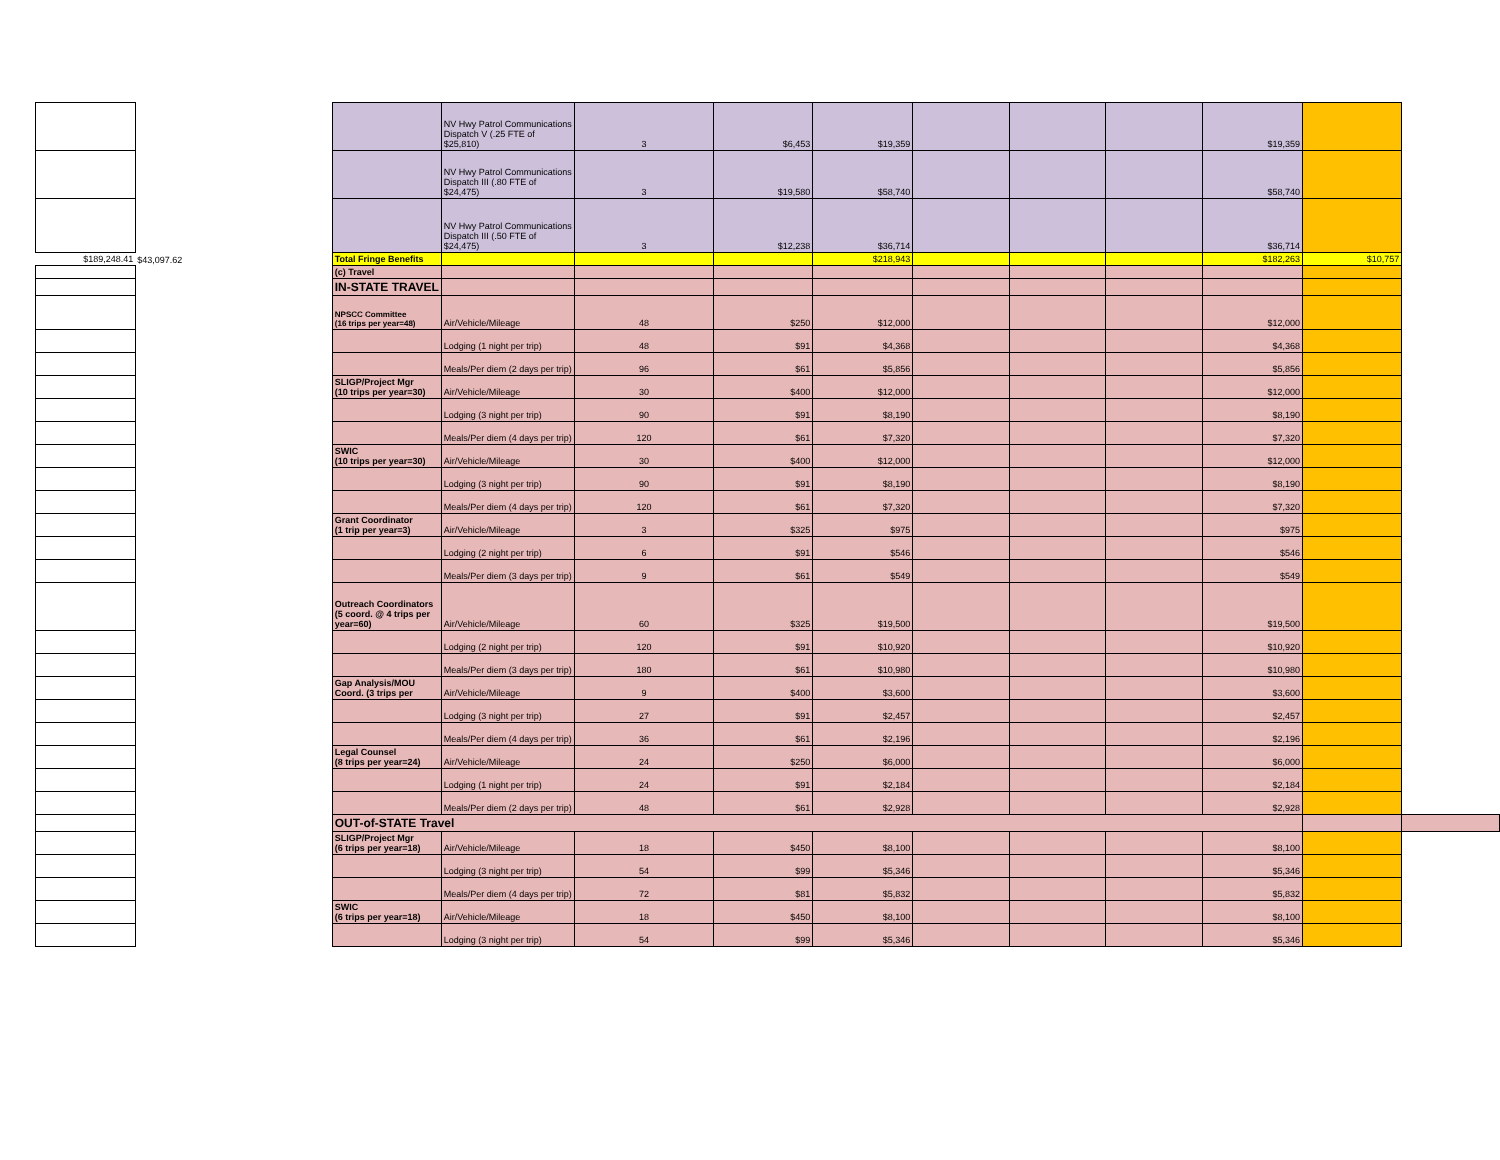| | | | | NV Hwy Patrol Communications Dispatch V (.25 FTE of $25,810) | 3 | $6,453 | $19,359 | | | | $19,359 | | |
| | | | | NV Hwy Patrol Communications Dispatch III (.80 FTE of $24,475) | 3 | $19,580 | $58,740 | | | | $58,740 | | |
| | | | | NV Hwy Patrol Communications Dispatch III (.50 FTE of $24,475) | 3 | $12,238 | $36,714 | | | | $36,714 | | |
| $189,248.41 | $43,097.62 | | Total Fringe Benefits | | | | $218,943 | | | | $182,263 | $10,757 | |
| | | | (c) Travel | | | | | | | | | | |
| | | | IN-STATE TRAVEL | | | | | | | | | | |
| | | | NPSCC Committee (16 trips per year=48) | Air/Vehicle/Mileage | 48 | $250 | $12,000 | | | | $12,000 | | |
| | | | | Lodging (1 night per trip) | 48 | $91 | $4,368 | | | | $4,368 | | |
| | | | | Meals/Per diem (2 days per trip) | 96 | $61 | $5,856 | | | | $5,856 | | |
| | | | SLIGP/Project Mgr (10 trips per year=30) | Air/Vehicle/Mileage | 30 | $400 | $12,000 | | | | $12,000 | | |
| | | | | Lodging (3 night per trip) | 90 | $91 | $8,190 | | | | $8,190 | | |
| | | | | Meals/Per diem (4 days per trip) | 120 | $61 | $7,320 | | | | $7,320 | | |
| | | | SWIC (10 trips per year=30) | Air/Vehicle/Mileage | 30 | $400 | $12,000 | | | | $12,000 | | |
| | | | | Lodging (3 night per trip) | 90 | $91 | $8,190 | | | | $8,190 | | |
| | | | | Meals/Per diem (4 days per trip) | 120 | $61 | $7,320 | | | | $7,320 | | |
| | | | Grant Coordinator (1 trip per year=3) | Air/Vehicle/Mileage | 3 | $325 | $975 | | | | $975 | | |
| | | | | Lodging (2 night per trip) | 6 | $91 | $546 | | | | $546 | | |
| | | | | Meals/Per diem (3 days per trip) | 9 | $61 | $549 | | | | $549 | | |
| | | | Outreach Coordinators (5 coord. @ 4 trips per year=60) | Air/Vehicle/Mileage | 60 | $325 | $19,500 | | | | $19,500 | | |
| | | | | Lodging (2 night per trip) | 120 | $91 | $10,920 | | | | $10,920 | | |
| | | | | Meals/Per diem (3 days per trip) | 180 | $61 | $10,980 | | | | $10,980 | | |
| | | | Gap Analysis/MOU Coord. (3 trips per | Air/Vehicle/Mileage | 9 | $400 | $3,600 | | | | $3,600 | | |
| | | | | Lodging (3 night per trip) | 27 | $91 | $2,457 | | | | $2,457 | | |
| | | | | Meals/Per diem (4 days per trip) | 36 | $61 | $2,196 | | | | $2,196 | | |
| | | | Legal Counsel (8 trips per year=24) | Air/Vehicle/Mileage | 24 | $250 | $6,000 | | | | $6,000 | | |
| | | | | Lodging (1 night per trip) | 24 | $91 | $2,184 | | | | $2,184 | | |
| | | | | Meals/Per diem (2 days per trip) | 48 | $61 | $2,928 | | | | $2,928 | | |
| | | | OUT-of-STATE Travel | | | | | | | | | | |
| | | | SLIGP/Project Mgr (6 trips per year=18) | Air/Vehicle/Mileage | 18 | $450 | $8,100 | | | | $8,100 | | |
| | | | | Lodging (3 night per trip) | 54 | $99 | $5,346 | | | | $5,346 | | |
| | | | | Meals/Per diem (4 days per trip) | 72 | $81 | $5,832 | | | | $5,832 | | |
| | | | SWIC (6 trips per year=18) | Air/Vehicle/Mileage | 18 | $450 | $8,100 | | | | $8,100 | | |
| | | | | Lodging (3 night per trip) | 54 | $99 | $5,346 | | | | $5,346 | | |